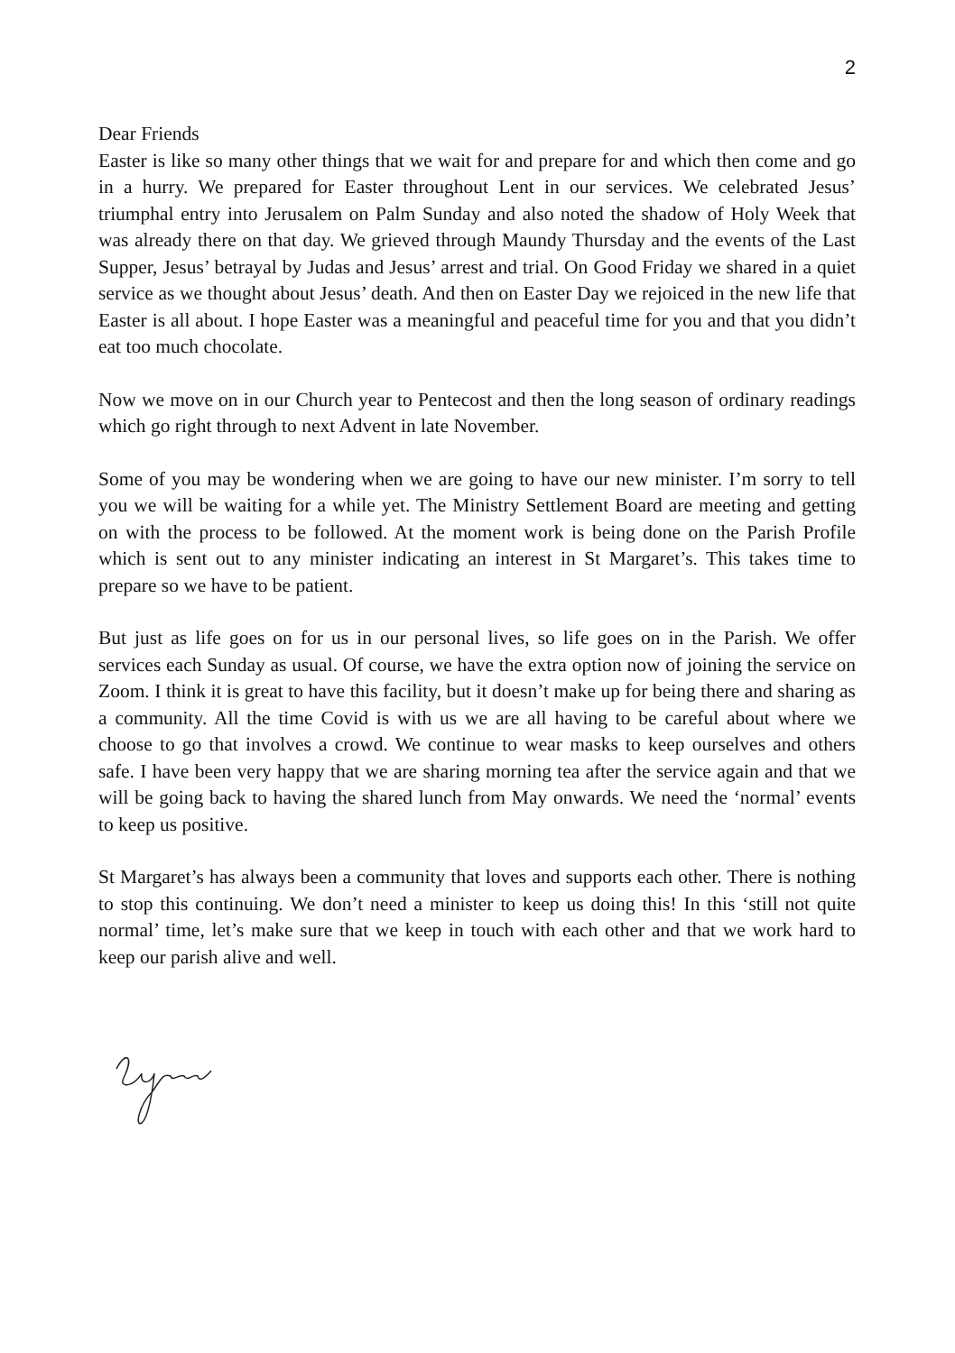2
Dear Friends
Easter is like so many other things that we wait for and prepare for and which then come and go in a hurry. We prepared for Easter throughout Lent in our services. We celebrated Jesus’ triumphal entry into Jerusalem on Palm Sunday and also noted the shadow of Holy Week that was already there on that day. We grieved through Maundy Thursday and the events of the Last Supper, Jesus’ betrayal by Judas and Jesus’ arrest and trial. On Good Friday we shared in a quiet service as we thought about Jesus’ death. And then on Easter Day we rejoiced in the new life that Easter is all about. I hope Easter was a meaningful and peaceful time for you and that you didn’t eat too much chocolate.
Now we move on in our Church year to Pentecost and then the long season of ordinary readings which go right through to next Advent in late November.
Some of you may be wondering when we are going to have our new minister. I’m sorry to tell you we will be waiting for a while yet. The Ministry Settlement Board are meeting and getting on with the process to be followed. At the moment work is being done on the Parish Profile which is sent out to any minister indicating an interest in St Margaret’s. This takes time to prepare so we have to be patient.
But just as life goes on for us in our personal lives, so life goes on in the Parish. We offer services each Sunday as usual. Of course, we have the extra option now of joining the service on Zoom. I think it is great to have this facility, but it doesn’t make up for being there and sharing as a community. All the time Covid is with us we are all having to be careful about where we choose to go that involves a crowd. We continue to wear masks to keep ourselves and others safe. I have been very happy that we are sharing morning tea after the service again and that we will be going back to having the shared lunch from May onwards. We need the ‘normal’ events to keep us positive.
St Margaret’s has always been a community that loves and supports each other. There is nothing to stop this continuing. We don’t need a minister to keep us doing this! In this ‘still not quite normal’ time, let’s make sure that we keep in touch with each other and that we work hard to keep our parish alive and well.